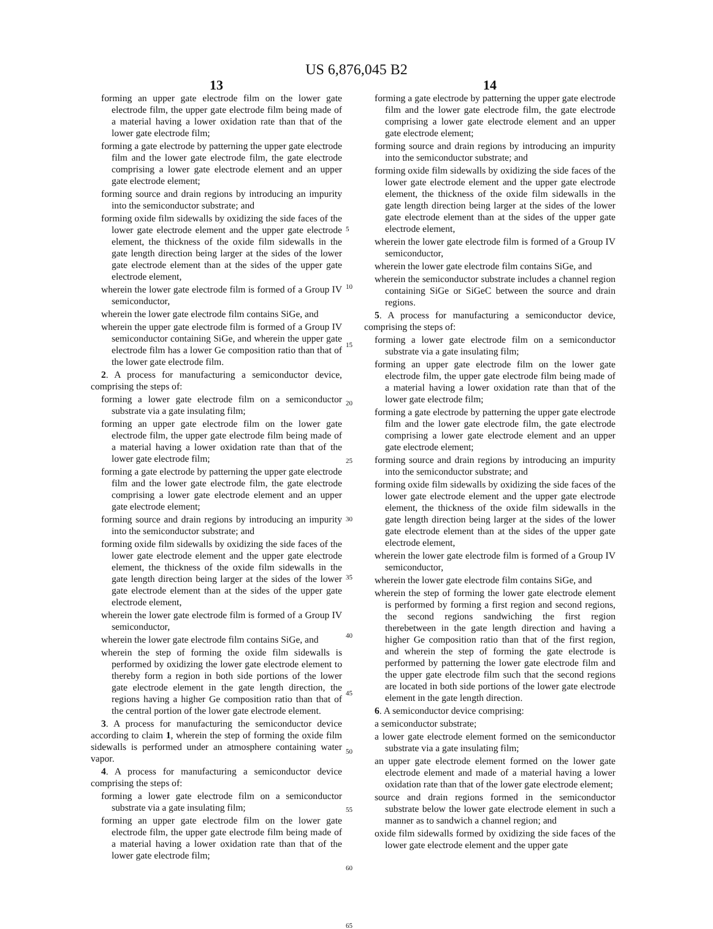US 6,876,045 B2
13
forming an upper gate electrode film on the lower gate electrode film, the upper gate electrode film being made of a material having a lower oxidation rate than that of the lower gate electrode film;
forming a gate electrode by patterning the upper gate electrode film and the lower gate electrode film, the gate electrode comprising a lower gate electrode element and an upper gate electrode element;
forming source and drain regions by introducing an impurity into the semiconductor substrate; and
forming oxide film sidewalls by oxidizing the side faces of the lower gate electrode element and the upper gate electrode element, the thickness of the oxide film sidewalls in the gate length direction being larger at the sides of the lower gate electrode element than at the sides of the upper gate electrode element,
wherein the lower gate electrode film is formed of a Group IV semiconductor,
wherein the lower gate electrode film contains SiGe, and
wherein the upper gate electrode film is formed of a Group IV semiconductor containing SiGe, and wherein the upper gate electrode film has a lower Ge composition ratio than that of the lower gate electrode film.
2. A process for manufacturing a semiconductor device, comprising the steps of:
forming a lower gate electrode film on a semiconductor substrate via a gate insulating film;
forming an upper gate electrode film on the lower gate electrode film, the upper gate electrode film being made of a material having a lower oxidation rate than that of the lower gate electrode film;
forming a gate electrode by patterning the upper gate electrode film and the lower gate electrode film, the gate electrode comprising a lower gate electrode element and an upper gate electrode element;
forming source and drain regions by introducing an impurity into the semiconductor substrate; and
forming oxide film sidewalls by oxidizing the side faces of the lower gate electrode element and the upper gate electrode element, the thickness of the oxide film sidewalls in the gate length direction being larger at the sides of the lower gate electrode element than at the sides of the upper gate electrode element,
wherein the lower gate electrode film is formed of a Group IV semiconductor,
wherein the lower gate electrode film contains SiGe, and
wherein the step of forming the oxide film sidewalls is performed by oxidizing the lower gate electrode element to thereby form a region in both side portions of the lower gate electrode element in the gate length direction, the regions having a higher Ge composition ratio than that of the central portion of the lower gate electrode element.
3. A process for manufacturing the semiconductor device according to claim 1, wherein the step of forming the oxide film sidewalls is performed under an atmosphere containing water vapor.
4. A process for manufacturing a semiconductor device comprising the steps of:
forming a lower gate electrode film on a semiconductor substrate via a gate insulating film;
forming an upper gate electrode film on the lower gate electrode film, the upper gate electrode film being made of a material having a lower oxidation rate than that of the lower gate electrode film;
5
10
15
20
25
30
35
40
45
50
55
60
65
14
forming a gate electrode by patterning the upper gate electrode film and the lower gate electrode film, the gate electrode comprising a lower gate electrode element and an upper gate electrode element;
forming source and drain regions by introducing an impurity into the semiconductor substrate; and
forming oxide film sidewalls by oxidizing the side faces of the lower gate electrode element and the upper gate electrode element, the thickness of the oxide film sidewalls in the gate length direction being larger at the sides of the lower gate electrode element than at the sides of the upper gate electrode element,
wherein the lower gate electrode film is formed of a Group IV semiconductor,
wherein the lower gate electrode film contains SiGe, and
wherein the semiconductor substrate includes a channel region containing SiGe or SiGeC between the source and drain regions.
5. A process for manufacturing a semiconductor device, comprising the steps of:
forming a lower gate electrode film on a semiconductor substrate via a gate insulating film;
forming an upper gate electrode film on the lower gate electrode film, the upper gate electrode film being made of a material having a lower oxidation rate than that of the lower gate electrode film;
forming a gate electrode by patterning the upper gate electrode film and the lower gate electrode film, the gate electrode comprising a lower gate electrode element and an upper gate electrode element;
forming source and drain regions by introducing an impurity into the semiconductor substrate; and
forming oxide film sidewalls by oxidizing the side faces of the lower gate electrode element and the upper gate electrode element, the thickness of the oxide film sidewalls in the gate length direction being larger at the sides of the lower gate electrode element than at the sides of the upper gate electrode element,
wherein the lower gate electrode film is formed of a Group IV semiconductor,
wherein the lower gate electrode film contains SiGe, and
wherein the step of forming the lower gate electrode element is performed by forming a first region and second regions, the second regions sandwiching the first region therebetween in the gate length direction and having a higher Ge composition ratio than that of the first region, and wherein the step of forming the gate electrode is performed by patterning the lower gate electrode film and the upper gate electrode film such that the second regions are located in both side portions of the lower gate electrode element in the gate length direction.
6. A semiconductor device comprising:
a semiconductor substrate;
a lower gate electrode element formed on the semiconductor substrate via a gate insulating film;
an upper gate electrode element formed on the lower gate electrode element and made of a material having a lower oxidation rate than that of the lower gate electrode element;
source and drain regions formed in the semiconductor substrate below the lower gate electrode element in such a manner as to sandwich a channel region; and
oxide film sidewalls formed by oxidizing the side faces of the lower gate electrode element and the upper gate